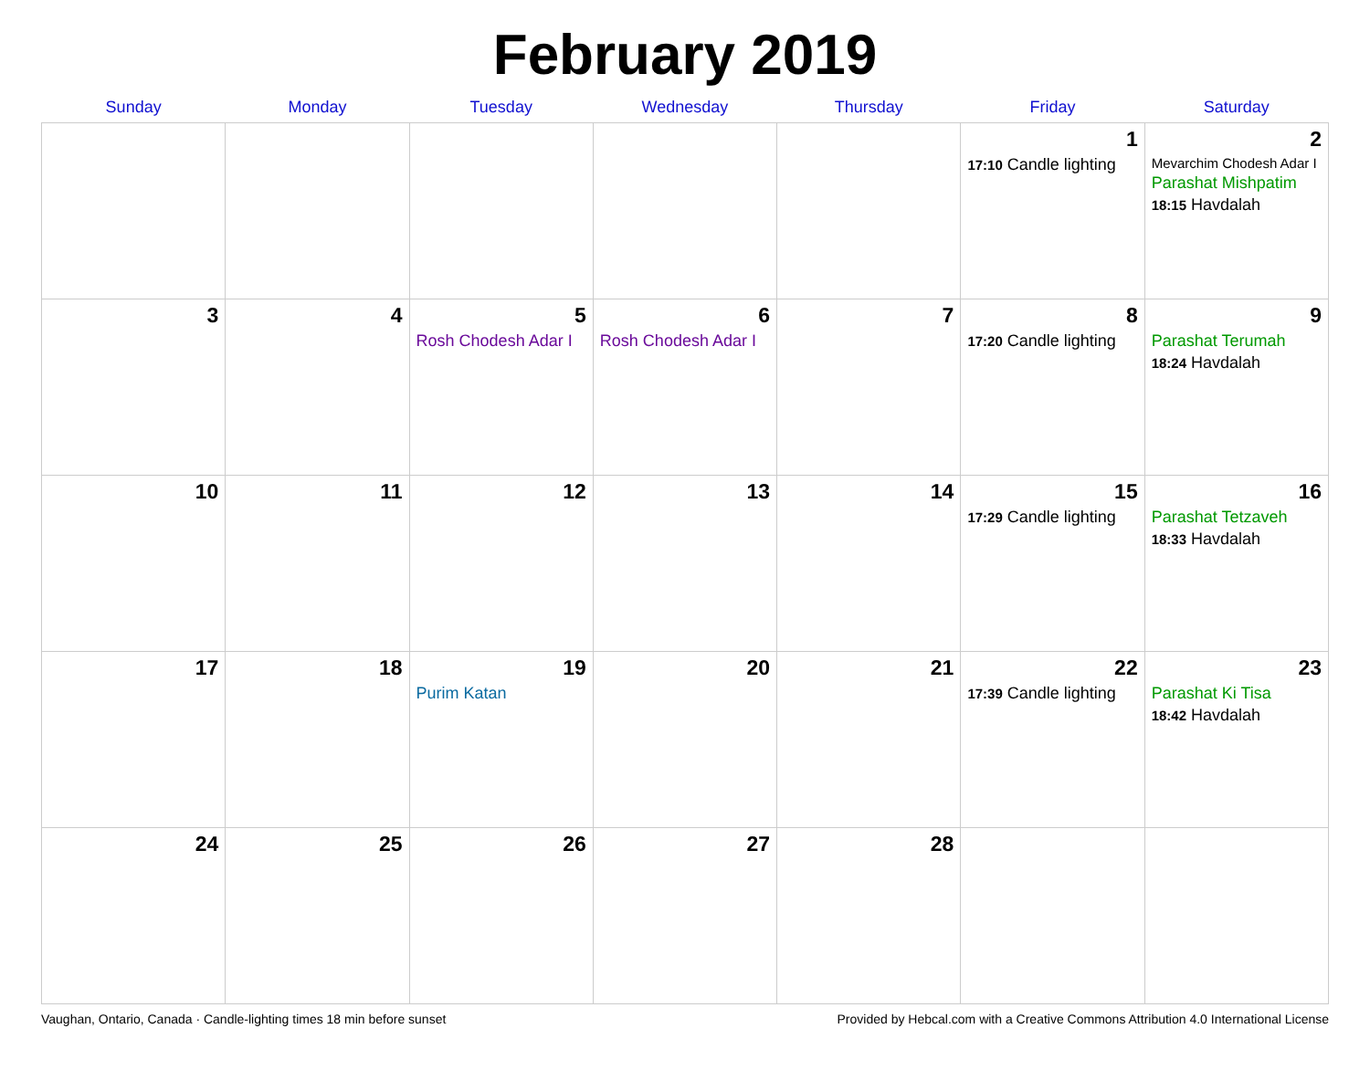February 2019
| Sunday | Monday | Tuesday | Wednesday | Thursday | Friday | Saturday |
| --- | --- | --- | --- | --- | --- | --- |
| | | | | | 1 17:10 Candle lighting | 2 Mevarchim Chodesh Adar I Parashat Mishpatim 18:15 Havdalah |
| 3 | 4 | 5 Rosh Chodesh Adar I | 6 Rosh Chodesh Adar I | 7 | 8 17:20 Candle lighting | 9 Parashat Terumah 18:24 Havdalah |
| 10 | 11 | 12 | 13 | 14 | 15 17:29 Candle lighting | 16 Parashat Tetzaveh 18:33 Havdalah |
| 17 | 18 | 19 Purim Katan | 20 | 21 | 22 17:39 Candle lighting | 23 Parashat Ki Tisa 18:42 Havdalah |
| 24 | 25 | 26 | 27 | 28 | | |
Vaughan, Ontario, Canada · Candle-lighting times 18 min before sunset Provided by Hebcal.com with a Creative Commons Attribution 4.0 International License